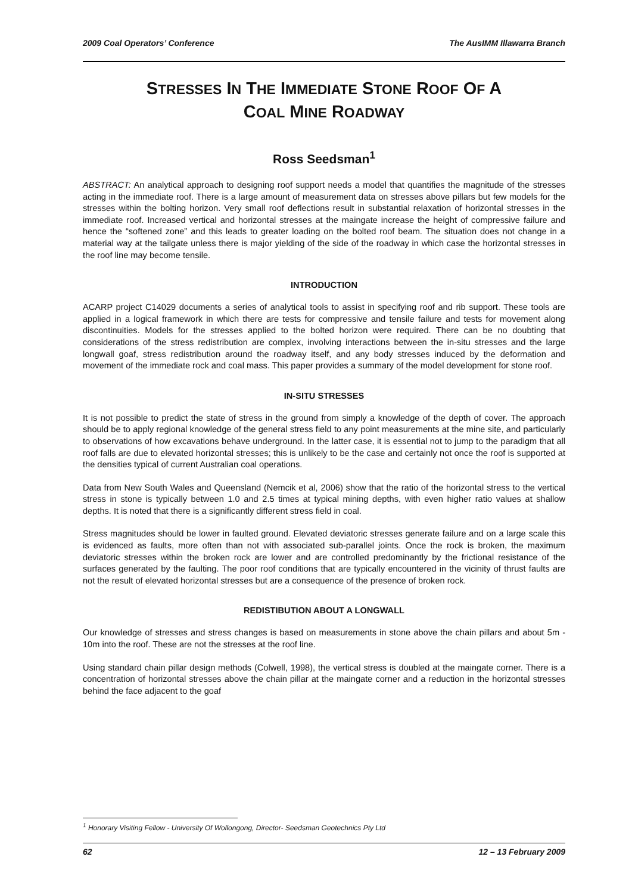2009 Coal Operators’ Conference The AusIMM Illawarra Branch
STRESSES IN THE IMMEDIATE STONE ROOF OF A
COAL MINE ROADWAY
Ross Seedsman<sup>1</sup>
ABSTRACT: An analytical approach to designing roof support needs a model that quantifies the magnitude of the stresses acting in the immediate roof. There is a large amount of measurement data on stresses above pillars but few models for the stresses within the bolting horizon. Very small roof deflections result in substantial relaxation of horizontal stresses in the immediate roof. Increased vertical and horizontal stresses at the maingate increase the height of compressive failure and hence the “softened zone” and this leads to greater loading on the bolted roof beam. The situation does not change in a material way at the tailgate unless there is major yielding of the side of the roadway in which case the horizontal stresses in the roof line may become tensile.
INTRODUCTION
ACARP project C14029 documents a series of analytical tools to assist in specifying roof and rib support. These tools are applied in a logical framework in which there are tests for compressive and tensile failure and tests for movement along discontinuities. Models for the stresses applied to the bolted horizon were required. There can be no doubting that considerations of the stress redistribution are complex, involving interactions between the in-situ stresses and the large longwall goaf, stress redistribution around the roadway itself, and any body stresses induced by the deformation and movement of the immediate rock and coal mass. This paper provides a summary of the model development for stone roof.
IN-SITU STRESSES
It is not possible to predict the state of stress in the ground from simply a knowledge of the depth of cover. The approach should be to apply regional knowledge of the general stress field to any point measurements at the mine site, and particularly to observations of how excavations behave underground. In the latter case, it is essential not to jump to the paradigm that all roof falls are due to elevated horizontal stresses; this is unlikely to be the case and certainly not once the roof is supported at the densities typical of current Australian coal operations.
Data from New South Wales and Queensland (Nemcik et al, 2006) show that the ratio of the horizontal stress to the vertical stress in stone is typically between 1.0 and 2.5 times at typical mining depths, with even higher ratio values at shallow depths. It is noted that there is a significantly different stress field in coal.
Stress magnitudes should be lower in faulted ground. Elevated deviatoric stresses generate failure and on a large scale this is evidenced as faults, more often than not with associated sub-parallel joints. Once the rock is broken, the maximum deviatoric stresses within the broken rock are lower and are controlled predominantly by the frictional resistance of the surfaces generated by the faulting. The poor roof conditions that are typically encountered in the vicinity of thrust faults are not the result of elevated horizontal stresses but are a consequence of the presence of broken rock.
REDISTIBUTION ABOUT A LONGWALL
Our knowledge of stresses and stress changes is based on measurements in stone above the chain pillars and about 5m - 10m into the roof. These are not the stresses at the roof line.
Using standard chain pillar design methods (Colwell, 1998), the vertical stress is doubled at the maingate corner. There is a concentration of horizontal stresses above the chain pillar at the maingate corner and a reduction in the horizontal stresses behind the face adjacent to the goaf
<sup>1</sup> Honorary Visiting Fellow - University Of Wollongong, Director- Seedsman Geotechnics Pty Ltd
62 12 – 13 February 2009